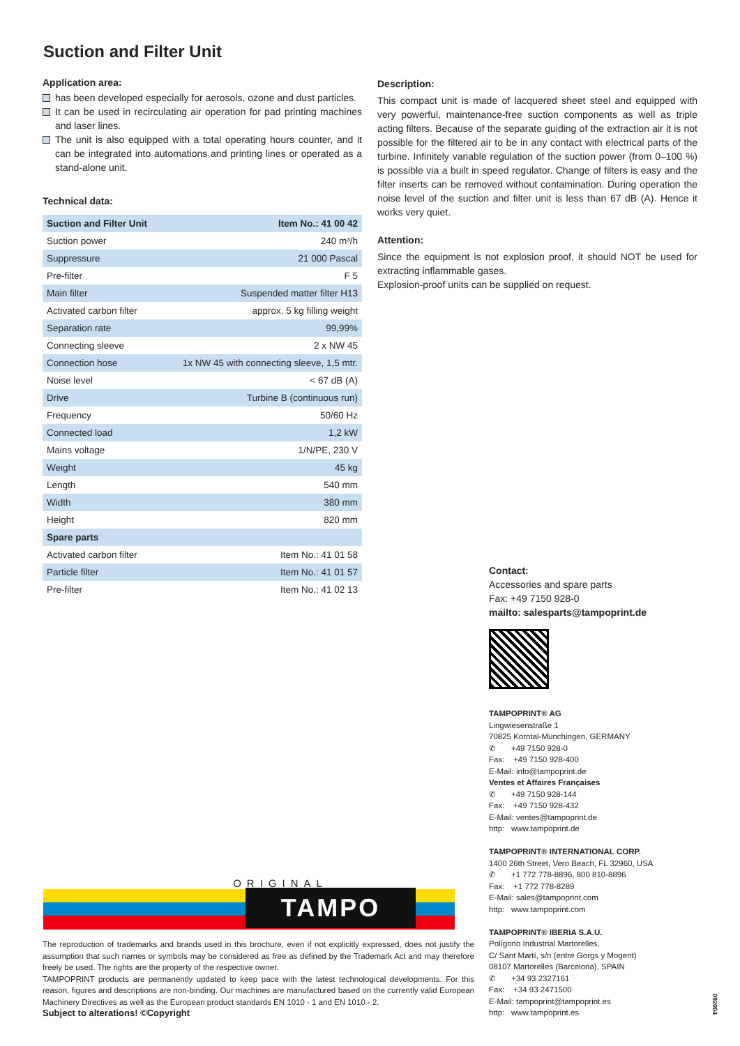Suction and Filter Unit
Application area:
has been developed especially for aerosols, ozone and dust particles.
It can be used in recirculating air operation for pad printing machines and laser lines.
The unit is also equipped with a total operating hours counter, and it can be integrated into automations and printing lines or operated as a stand-alone unit.
Technical data:
| Suction and Filter Unit | Item No.: 41 00 42 |
| --- | --- |
| Suction power | 240 m³/h |
| Suppressure | 21 000 Pascal |
| Pre-filter | F 5 |
| Main filter | Suspended matter filter H13 |
| Activated carbon filter | approx. 5 kg filling weight |
| Separation rate | 99,99% |
| Connecting sleeve | 2 x NW 45 |
| Connection hose | 1x NW 45 with connecting sleeve, 1,5 mtr. |
| Noise level | < 67 dB (A) |
| Drive | Turbine B (continuous run) |
| Frequency | 50/60 Hz |
| Connected load | 1,2 kW |
| Mains voltage | 1/N/PE, 230 V |
| Weight | 45 kg |
| Length | 540 mm |
| Width | 380 mm |
| Height | 820 mm |
| Spare parts | |
| Activated carbon filter | Item No.: 41 01 58 |
| Particle filter | Item No.: 41 01 57 |
| Pre-filter | Item No.: 41 02 13 |
Description:
This compact unit is made of lacquered sheet steel and equipped with very powerful, maintenance-free suction components as well as triple acting filters. Because of the separate guiding of the extraction air it is not possible for the filtered air to be in any contact with electrical parts of the turbine. Infinitely variable regulation of the suction power (from 0–100 %) is possible via a built in speed regulator. Change of filters is easy and the filter inserts can be removed without contamination. During operation the noise level of the suction and filter unit is less than 67 dB (A). Hence it works very quiet.
Attention:
Since the equipment is not explosion proof, it should NOT be used for extracting inflammable gases.
Explosion-proof units can be supplied on request.
Contact:
Accessories and spare parts
Fax: +49 7150 928-0
mailto: salesparts@tampoprint.de
TAMPOPRINT® AG
Lingwiesenstraße 1
70825 Korntal-Münchingen, GERMANY
✆ +49 7150 928-0
Fax: +49 7150 928-400
E-Mail: info@tampoprint.de
Ventes et Affaires Françaises
✆ +49 7150 928-144
Fax: +49 7150 928-432
E-Mail: ventes@tampoprint.de
http: www.tampoprint.de
TAMPOPRINT® INTERNATIONAL CORP.
1400 26th Street, Vero Beach, FL 32960, USA
✆ +1 772 778-8896, 800 810-8896
Fax: +1 772 778-8289
E-Mail: sales@tampoprint.com
http: www.tampoprint.com
TAMPOPRINT® IBERIA S.A.U.
Polígono Industrial Martorelles,
C/ Sant Martí, s/n (entre Gorgs y Mogent)
08107 Martorelles (Barcelona), SPAIN
✆ +34 93 2327161
Fax: +34 93 2471500
E-Mail: tampoprint@tampoprint.es
http: www.tampoprint.es
ORIGINAL
TAMPO PRINT
The reproduction of trademarks and brands used in this brochure, even if not explicitly expressed, does not justify the assumption that such names or symbols may be considered as free as defined by the Trademark Act and may therefore freely be used. The rights are the property of the respective owner.
TAMPOPRINT products are permanently updated to keep pace with the latest technological developments. For this reason, figures and descriptions are non-binding. Our machines are manufactured based on the currently valid European Machinery Directives as well as the European product standards EN 1010 - 1 and EN 1010 - 2.
Subject to alterations! ©Copyright
092004